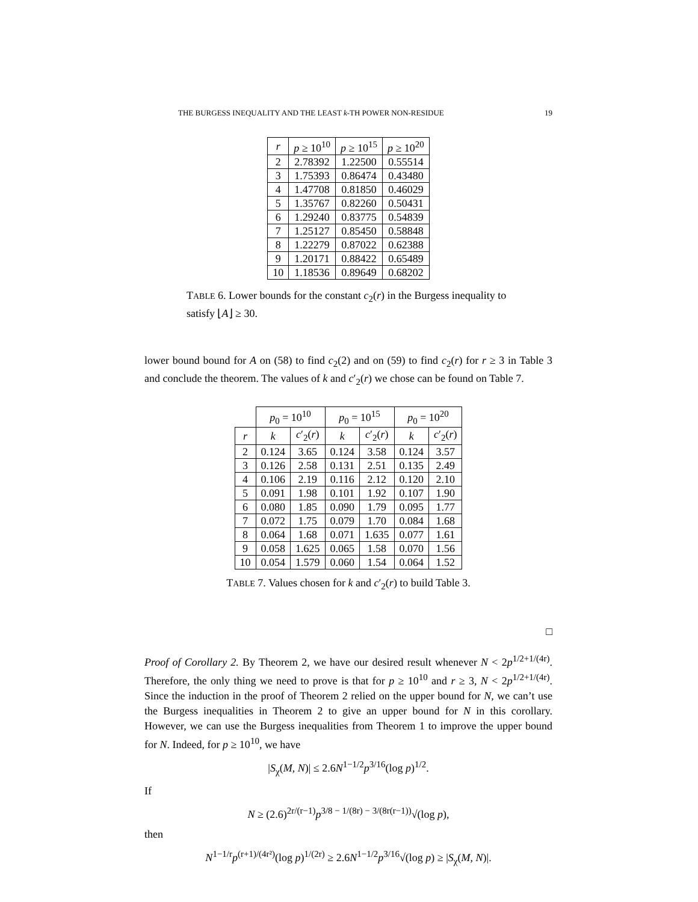THE BURGESS INEQUALITY AND THE LEAST k-TH POWER NON-RESIDUE 19
| r | p ≥ 10<sup>10</sup> | p ≥ 10<sup>15</sup> | p ≥ 10<sup>20</sup> |
| --- | --- | --- | --- |
| 2 | 2.78392 | 1.22500 | 0.55514 |
| 3 | 1.75393 | 0.86474 | 0.43480 |
| 4 | 1.47708 | 0.81850 | 0.46029 |
| 5 | 1.35767 | 0.82260 | 0.50431 |
| 6 | 1.29240 | 0.83775 | 0.54839 |
| 7 | 1.25127 | 0.85450 | 0.58848 |
| 8 | 1.22279 | 0.87022 | 0.62388 |
| 9 | 1.20171 | 0.88422 | 0.65489 |
| 10 | 1.18536 | 0.89649 | 0.68202 |
TABLE 6. Lower bounds for the constant c<sub>2</sub>(r) in the Burgess inequality to satisfy ⌊A⌋ ≥ 30.
lower bound bound for A on (58) to find c<sub>2</sub>(2) and on (59) to find c<sub>2</sub>(r) for r ≥ 3 in Table 3 and conclude the theorem. The values of k and c′<sub>2</sub>(r) we chose can be found on Table 7.
| | p<sub>0</sub> = 10<sup>10</sup> | | p<sub>0</sub> = 10<sup>15</sup> | | p<sub>0</sub> = 10<sup>20</sup> | |
| r | k | c ′<sub>2</sub>( r ) | k | c ′<sub>2</sub>( r ) | k | c ′<sub>2</sub>( r ) |
| 2 | 0.124 | 3.65 | 0.124 | 3.58 | 0.124 | 3.57 |
| 3 | 0.126 | 2.58 | 0.131 | 2.51 | 0.135 | 2.49 |
| 4 | 0.106 | 2.19 | 0.116 | 2.12 | 0.120 | 2.10 |
| 5 | 0.091 | 1.98 | 0.101 | 1.92 | 0.107 | 1.90 |
| 6 | 0.080 | 1.85 | 0.090 | 1.79 | 0.095 | 1.77 |
| 7 | 0.072 | 1.75 | 0.079 | 1.70 | 0.084 | 1.68 |
| 8 | 0.064 | 1.68 | 0.071 | 1.635 | 0.077 | 1.61 |
| 9 | 0.058 | 1.625 | 0.065 | 1.58 | 0.070 | 1.56 |
| 10 | 0.054 | 1.579 | 0.060 | 1.54 | 0.064 | 1.52 |
TABLE 7. Values chosen for k and c′<sub>2</sub>(r) to build Table 3.
□
Proof of Corollary 2. By Theorem 2, we have our desired result whenever N < 2p<sup>1/2+1/(4r)</sup>. Therefore, the only thing we need to prove is that for p ≥ 10<sup>10</sup> and r ≥ 3, N < 2p<sup>1/2+1/(4r)</sup>. Since the induction in the proof of Theorem 2 relied on the upper bound for N, we can’t use the Burgess inequalities in Theorem 2 to give an upper bound for N in this corollary. However, we can use the Burgess inequalities from Theorem 1 to improve the upper bound for N. Indeed, for p ≥ 10<sup>10</sup>, we have
|S<sub>χ</sub>(M, N)| ≤ 2.6N<sup>1−1/2</sup>p<sup>3/16</sup>(log p)<sup>1/2</sup>.
If
N ≥ (2.6)<sup>2r/(r−1)</sup>p<sup>3/8 − 1/(8r) − 3/(8r(r−1))</sup>√(log p),
then
N<sup>1−1/r</sup>p<sup>(r+1)/(4r²)</sup>(log p)<sup>1/(2r)</sup> ≥ 2.6N<sup>1−1/2</sup>p<sup>3/16</sup>√(log p) ≥ |S<sub>χ</sub>(M, N)|.